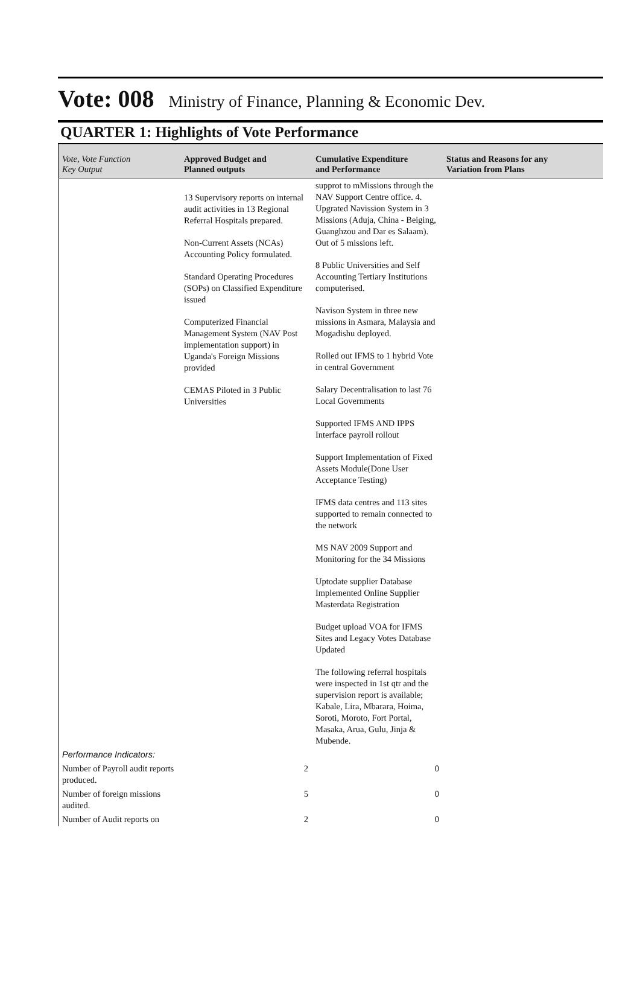Vote: 008
Ministry of Finance, Planning & Economic Dev.
QUARTER 1: Highlights of Vote Performance
| Vote, Vote Function Key Output | Approved Budget and Planned outputs | Cumulative Expenditure and Performance | Status and Reasons for any Variation from Plans |
| --- | --- | --- | --- |
| | 13 Supervisory reports on internal audit activities in 13 Regional Referral Hospitals prepared. Non-Current Assets (NCAs) Accounting Policy formulated. Standard Operating Procedures (SOPs) on Classified Expenditure issued Computerized Financial Management System (NAV Post implementation support) in Uganda's Foreign Missions provided CEMAS Piloted in 3 Public Universities | supprot to mMissions through the NAV Support Centre office. 4. Upgrated Navission System in 3 Missions (Aduja, China - Beiging, Guanghzou and Dar es Salaam). Out of 5 missions left. 8 Public Universities and Self Accounting Tertiary Institutions computerised. Navison System in three new missions in Asmara, Malaysia and Mogadishu deployed. Rolled out IFMS to 1 hybrid Vote in central Government Salary Decentralisation to last 76 Local Governments Supported IFMS AND IPPS Interface payroll rollout Support Implementation of Fixed Assets Module(Done User Acceptance Testing) IFMS data centres and 113 sites supported to remain connected to the network MS NAV 2009 Support and Monitoring for the 34 Missions Uptodate supplier Database Implemented Online Supplier Masterdata Registration Budget upload VOA for IFMS Sites and Legacy Votes Database Updated The following referral hospitals were inspected in 1st qtr and the supervision report is available; Kabale, Lira, Mbarara, Hoima, Soroti, Moroto, Fort Portal, Masaka, Arua, Gulu, Jinja & Mubende. | |
| Performance Indicators: | | | |
| Number of Payroll audit reports produced. | 2 | 0 | |
| Number of foreign missions audited. | 5 | 0 | |
| Number of Audit reports on | 2 | 0 | |